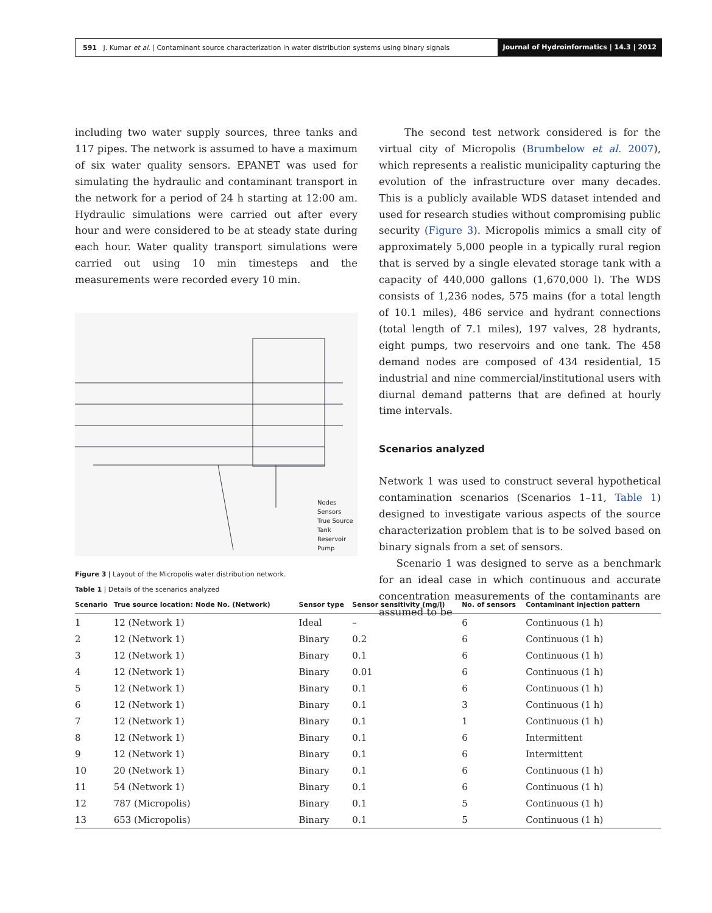591 J. Kumar et al. | Contaminant source characterization in water distribution systems using binary signals Journal of Hydroinformatics | 14.3 | 2012
including two water supply sources, three tanks and 117 pipes. The network is assumed to have a maximum of six water quality sensors. EPANET was used for simulating the hydraulic and contaminant transport in the network for a period of 24 h starting at 12:00 am. Hydraulic simulations were carried out after every hour and were considered to be at steady state during each hour. Water quality transport simulations were carried out using 10 min timesteps and the measurements were recorded every 10 min.
Nodes
Sensors
True Source
Tank
Reservoir
Pump
Figure 3 | Layout of the Micropolis water distribution network.
The second test network considered is for the virtual city of Micropolis (Brumbelow et al. 2007), which represents a realistic municipality capturing the evolution of the infrastructure over many decades. This is a publicly available WDS dataset intended and used for research studies without compromising public security (Figure 3). Micropolis mimics a small city of approximately 5,000 people in a typically rural region that is served by a single elevated storage tank with a capacity of 440,000 gallons (1,670,000 l). The WDS consists of 1,236 nodes, 575 mains (for a total length of 10.1 miles), 486 service and hydrant connections (total length of 7.1 miles), 197 valves, 28 hydrants, eight pumps, two reservoirs and one tank. The 458 demand nodes are composed of 434 residential, 15 industrial and nine commercial/institutional users with diurnal demand patterns that are defined at hourly time intervals.
Scenarios analyzed
Network 1 was used to construct several hypothetical contamination scenarios (Scenarios 1–11, Table 1) designed to investigate various aspects of the source characterization problem that is to be solved based on binary signals from a set of sensors.
Scenario 1 was designed to serve as a benchmark for an ideal case in which continuous and accurate concentration measurements of the contaminants are assumed to be
Table 1 | Details of the scenarios analyzed
| Scenario | True source location: Node No. (Network) | Sensor type | Sensor sensitivity (mg/l) | No. of sensors | Contaminant injection pattern |
| --- | --- | --- | --- | --- | --- |
| 1 | 12 (Network 1) | Ideal | – | 6 | Continuous (1 h) |
| 2 | 12 (Network 1) | Binary | 0.2 | 6 | Continuous (1 h) |
| 3 | 12 (Network 1) | Binary | 0.1 | 6 | Continuous (1 h) |
| 4 | 12 (Network 1) | Binary | 0.01 | 6 | Continuous (1 h) |
| 5 | 12 (Network 1) | Binary | 0.1 | 6 | Continuous (1 h) |
| 6 | 12 (Network 1) | Binary | 0.1 | 3 | Continuous (1 h) |
| 7 | 12 (Network 1) | Binary | 0.1 | 1 | Continuous (1 h) |
| 8 | 12 (Network 1) | Binary | 0.1 | 6 | Intermittent |
| 9 | 12 (Network 1) | Binary | 0.1 | 6 | Intermittent |
| 10 | 20 (Network 1) | Binary | 0.1 | 6 | Continuous (1 h) |
| 11 | 54 (Network 1) | Binary | 0.1 | 6 | Continuous (1 h) |
| 12 | 787 (Micropolis) | Binary | 0.1 | 5 | Continuous (1 h) |
| 13 | 653 (Micropolis) | Binary | 0.1 | 5 | Continuous (1 h) |